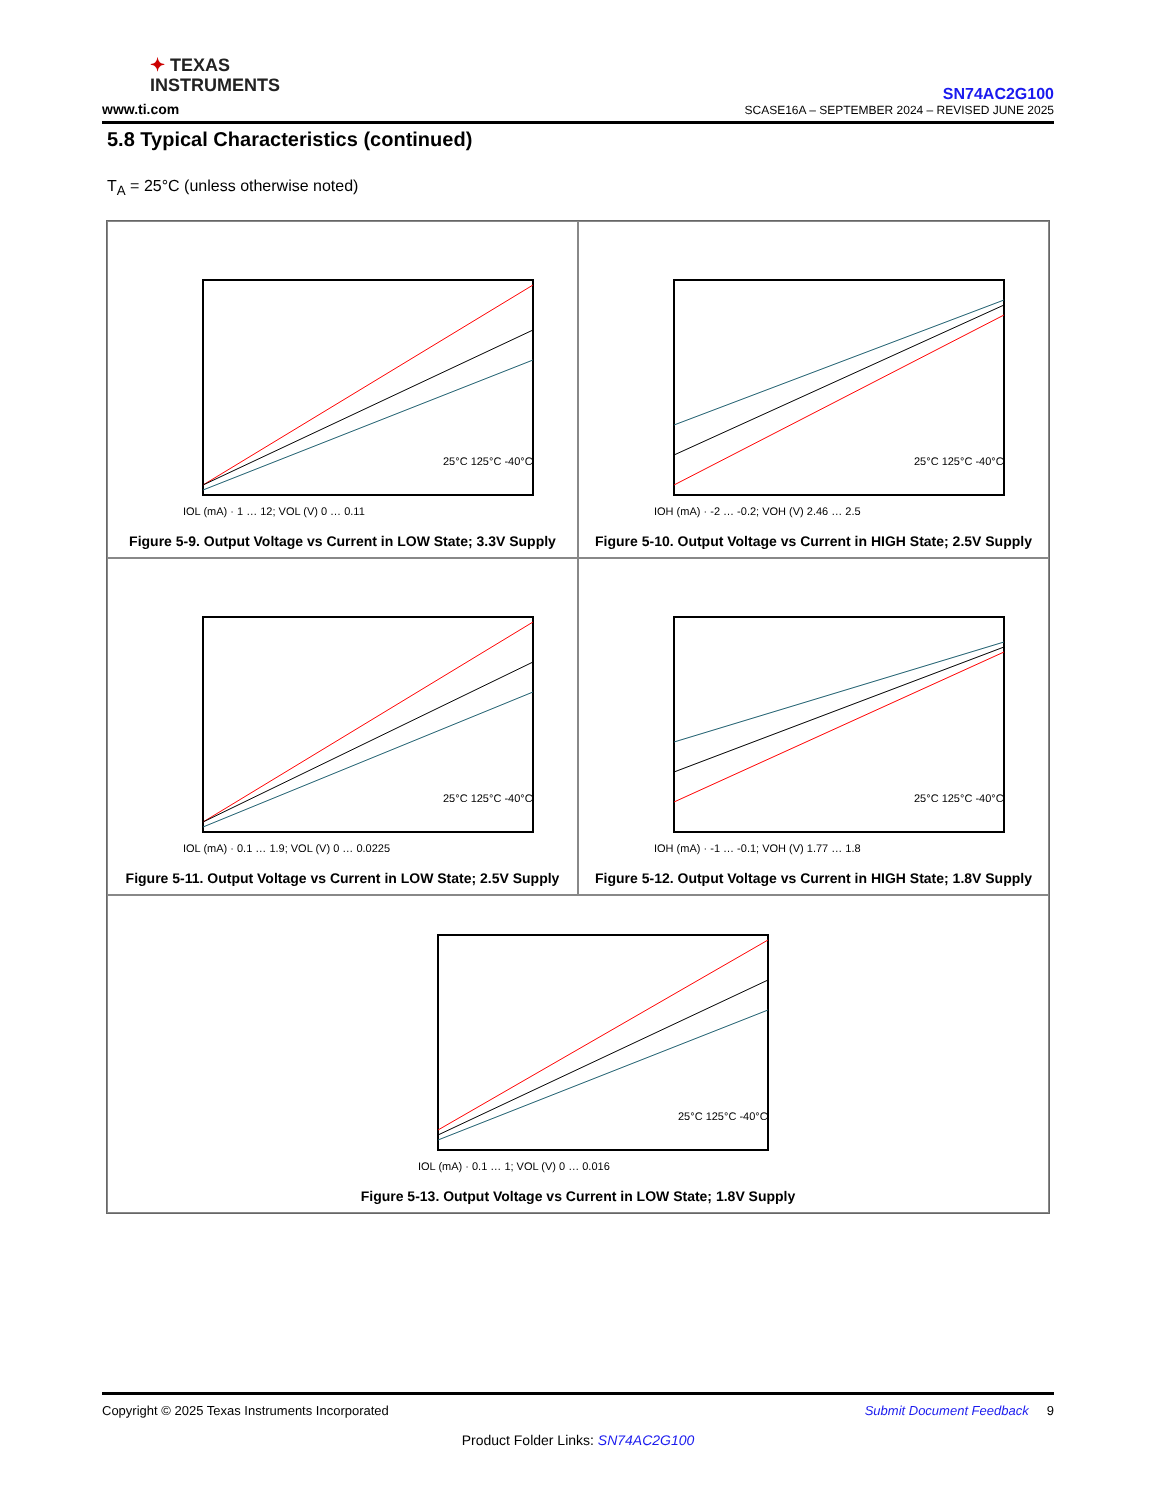✦ TEXAS
INSTRUMENTS
www.ti.com
SN74AC2G100
SCASE16A – SEPTEMBER 2024 – REVISED JUNE 2025
5.8 Typical Characteristics (continued)
T<sub>A</sub> = 25°C (unless otherwise noted)
IOL (mA) · 1 … 12; VOL (V) 0 … 0.11
25°C 125°C -40°C
Figure 5-9. Output Voltage vs Current in LOW State; 3.3V Supply
IOH (mA) · -2 … -0.2; VOH (V) 2.46 … 2.5
25°C 125°C -40°C
Figure 5-10. Output Voltage vs Current in HIGH State; 2.5V Supply
IOL (mA) · 0.1 … 1.9; VOL (V) 0 … 0.0225
25°C 125°C -40°C
Figure 5-11. Output Voltage vs Current in LOW State; 2.5V Supply
IOH (mA) · -1 … -0.1; VOH (V) 1.77 … 1.8
25°C 125°C -40°C
Figure 5-12. Output Voltage vs Current in HIGH State; 1.8V Supply
IOL (mA) · 0.1 … 1; VOL (V) 0 … 0.016
25°C 125°C -40°C
Figure 5-13. Output Voltage vs Current in LOW State; 1.8V Supply
Copyright © 2025 Texas Instruments Incorporated Submit Document Feedback 9
Product Folder Links: SN74AC2G100